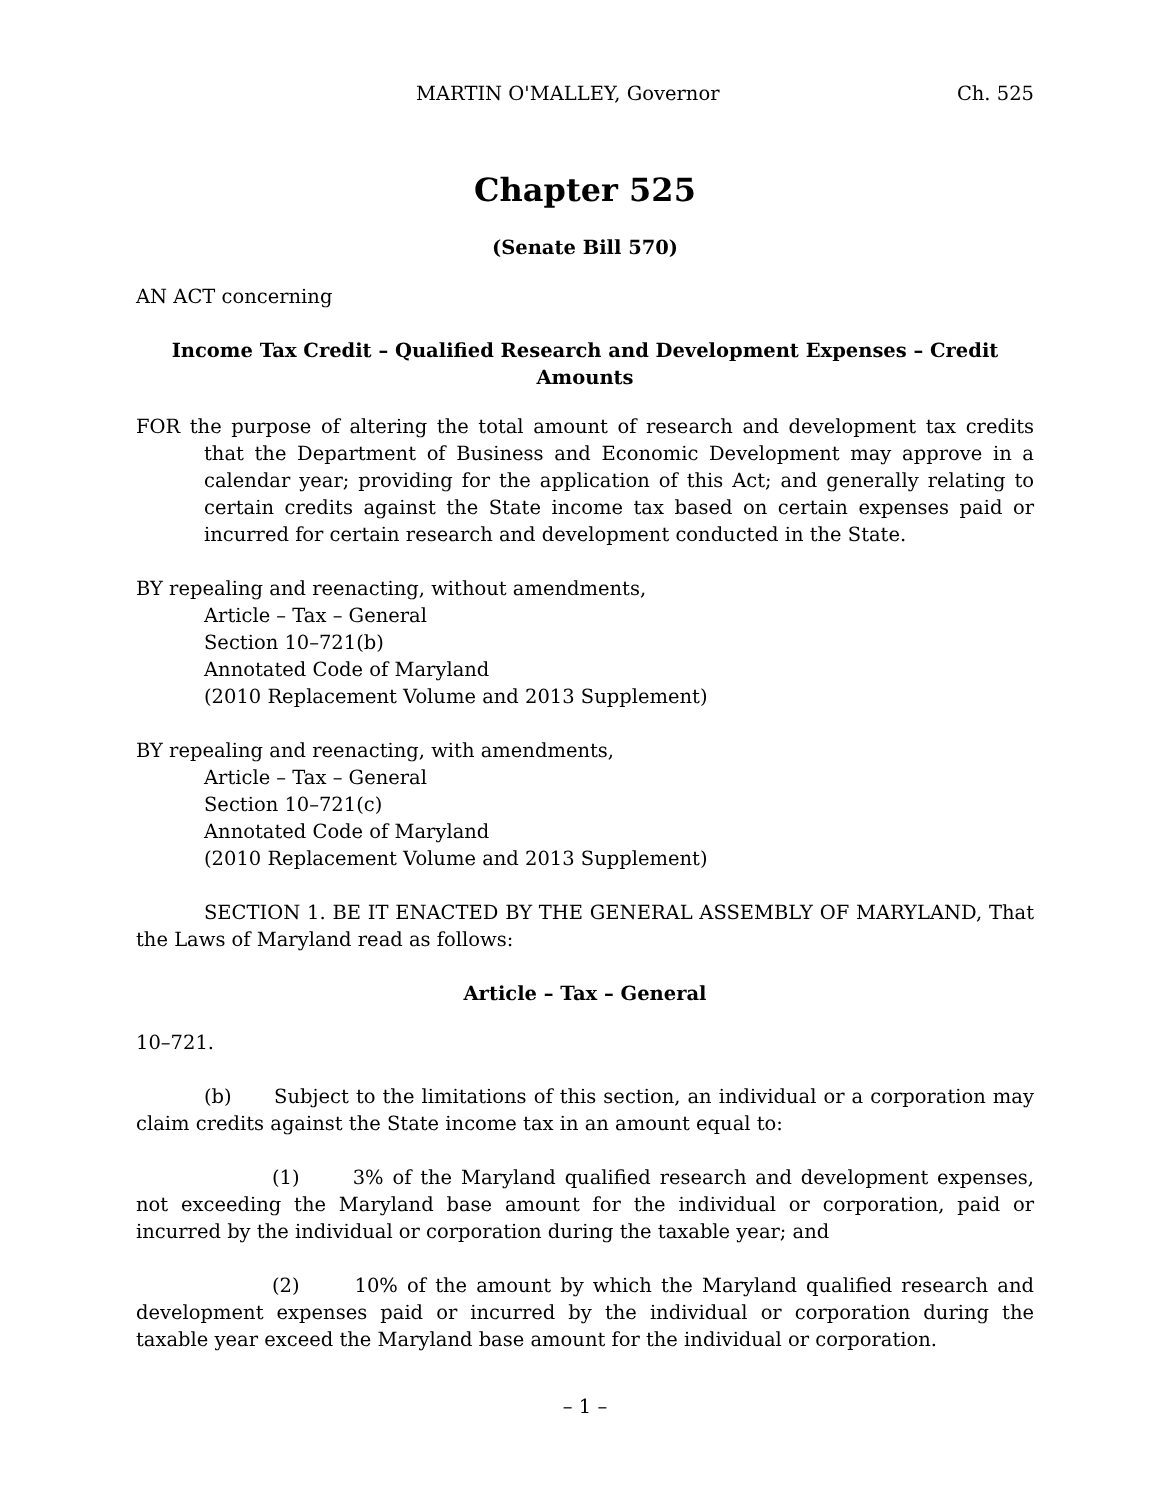MARTIN O'MALLEY, Governor Ch. 525
Chapter 525
(Senate Bill 570)
AN ACT concerning
Income Tax Credit – Qualified Research and Development Expenses – Credit Amounts
FOR the purpose of altering the total amount of research and development tax credits that the Department of Business and Economic Development may approve in a calendar year; providing for the application of this Act; and generally relating to certain credits against the State income tax based on certain expenses paid or incurred for certain research and development conducted in the State.
BY repealing and reenacting, without amendments,
Article – Tax – General
Section 10–721(b)
Annotated Code of Maryland
(2010 Replacement Volume and 2013 Supplement)
BY repealing and reenacting, with amendments,
Article – Tax – General
Section 10–721(c)
Annotated Code of Maryland
(2010 Replacement Volume and 2013 Supplement)
SECTION 1. BE IT ENACTED BY THE GENERAL ASSEMBLY OF MARYLAND, That the Laws of Maryland read as follows:
Article – Tax – General
10–721.
(b) Subject to the limitations of this section, an individual or a corporation may claim credits against the State income tax in an amount equal to:
(1) 3% of the Maryland qualified research and development expenses, not exceeding the Maryland base amount for the individual or corporation, paid or incurred by the individual or corporation during the taxable year; and
(2) 10% of the amount by which the Maryland qualified research and development expenses paid or incurred by the individual or corporation during the taxable year exceed the Maryland base amount for the individual or corporation.
– 1 –